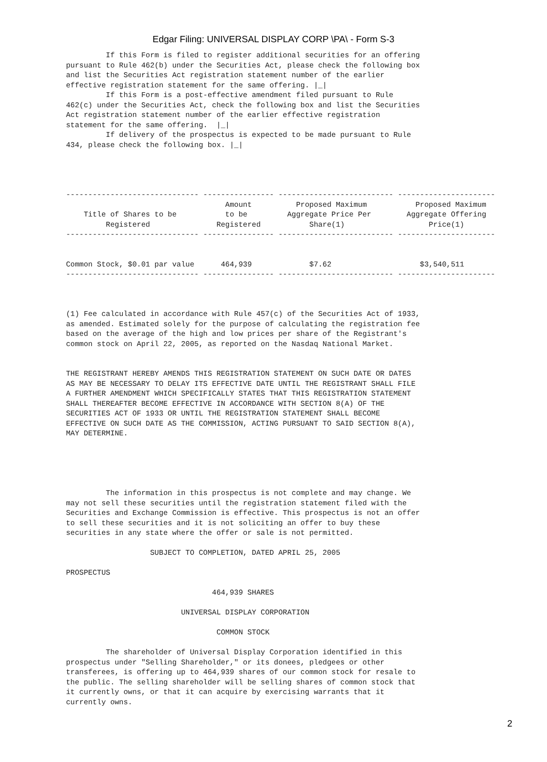Edgar Filing: UNIVERSAL DISPLAY CORP \PA\ - Form S-3
         If this Form is filed to register additional securities for an offering
pursuant to Rule 462(b) under the Securities Act, please check the following box
and list the Securities Act registration statement number of the earlier
effective registration statement for the same offering. |_|
         If this Form is a post-effective amendment filed pursuant to Rule
462(c) under the Securities Act, check the following box and list the Securities
Act registration statement number of the earlier effective registration
statement for the same offering.  |_|
         If delivery of the prospectus is expected to be made pursuant to Rule
434, please check the following box. |_|




------------------------------ ---------------- -------------------------- ----------------------
                                    Amount          Proposed Maximum           Proposed Maximum
    Title of Shares to be           to be         Aggregate Price Per        Aggregate Offering
         Registered               Registered           Share(1)                   Price(1)
------------------------------ ---------------- -------------------------- ----------------------


Common Stock, $0.01 par value      464,939             $7.62                    $3,540,511
------------------------------ ---------------- -------------------------- ----------------------



(1) Fee calculated in accordance with Rule 457(c) of the Securities Act of 1933,
as amended. Estimated solely for the purpose of calculating the registration fee
based on the average of the high and low prices per share of the Registrant's
common stock on April 22, 2005, as reported on the Nasdaq National Market.


THE REGISTRANT HEREBY AMENDS THIS REGISTRATION STATEMENT ON SUCH DATE OR DATES
AS MAY BE NECESSARY TO DELAY ITS EFFECTIVE DATE UNTIL THE REGISTRANT SHALL FILE
A FURTHER AMENDMENT WHICH SPECIFICALLY STATES THAT THIS REGISTRATION STATEMENT
SHALL THEREAFTER BECOME EFFECTIVE IN ACCORDANCE WITH SECTION 8(A) OF THE
SECURITIES ACT OF 1933 OR UNTIL THE REGISTRATION STATEMENT SHALL BECOME
EFFECTIVE ON SUCH DATE AS THE COMMISSION, ACTING PURSUANT TO SAID SECTION 8(A),
MAY DETERMINE.





         The information in this prospectus is not complete and may change. We
may not sell these securities until the registration statement filed with the
Securities and Exchange Commission is effective. This prospectus is not an offer
to sell these securities and it is not soliciting an offer to buy these
securities in any state where the offer or sale is not permitted.

                   SUBJECT TO COMPLETION, DATED APRIL 25, 2005

PROSPECTUS

                                 464,939 SHARES

                          UNIVERSAL DISPLAY CORPORATION

                                  COMMON STOCK

         The shareholder of Universal Display Corporation identified in this
prospectus under "Selling Shareholder," or its donees, pledgees or other
transferees, is offering up to 464,939 shares of our common stock for resale to
the public. The selling shareholder will be selling shares of common stock that
it currently owns, or that it can acquire by exercising warrants that it
currently owns.
2